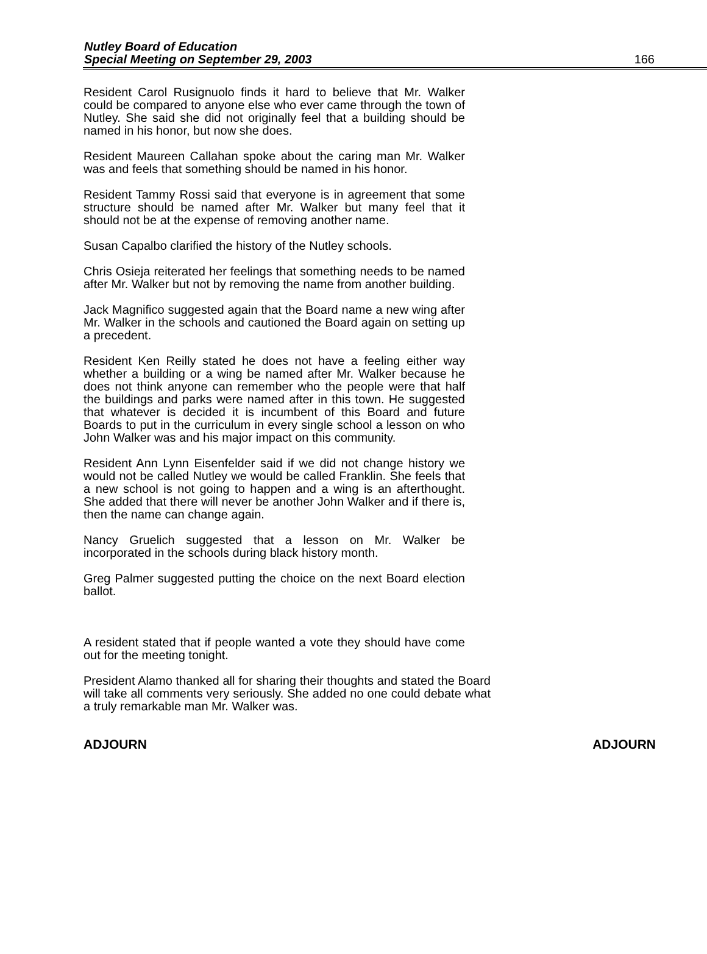Nutley Board of Education
Special Meeting on September 29, 2003
166
Resident Carol Rusignuolo finds it hard to believe that Mr. Walker could be compared to anyone else who ever came through the town of Nutley. She said she did not originally feel that a building should be named in his honor, but now she does.
Resident Maureen Callahan spoke about the caring man Mr. Walker was and feels that something should be named in his honor.
Resident Tammy Rossi said that everyone is in agreement that some structure should be named after Mr. Walker but many feel that it should not be at the expense of removing another name.
Susan Capalbo clarified the history of the Nutley schools.
Chris Osieja reiterated her feelings that something needs to be named after Mr. Walker but not by removing the name from another building.
Jack Magnifico suggested again that the Board name a new wing after Mr. Walker in the schools and cautioned the Board again on setting up a precedent.
Resident Ken Reilly stated he does not have a feeling either way whether a building or a wing be named after Mr. Walker because he does not think anyone can remember who the people were that half the buildings and parks were named after in this town. He suggested that whatever is decided it is incumbent of this Board and future Boards to put in the curriculum in every single school a lesson on who John Walker was and his major impact on this community.
Resident Ann Lynn Eisenfelder said if we did not change history we would not be called Nutley we would be called Franklin. She feels that a new school is not going to happen and a wing is an afterthought. She added that there will never be another John Walker and if there is, then the name can change again.
Nancy Gruelich suggested that a lesson on Mr. Walker be incorporated in the schools during black history month.
Greg Palmer suggested putting the choice on the next Board election ballot.
A resident stated that if people wanted a vote they should have come out for the meeting tonight.
President Alamo thanked all for sharing their thoughts and stated the Board will take all comments very seriously. She added no one could debate what a truly remarkable man Mr. Walker was.
ADJOURN ADJOURN